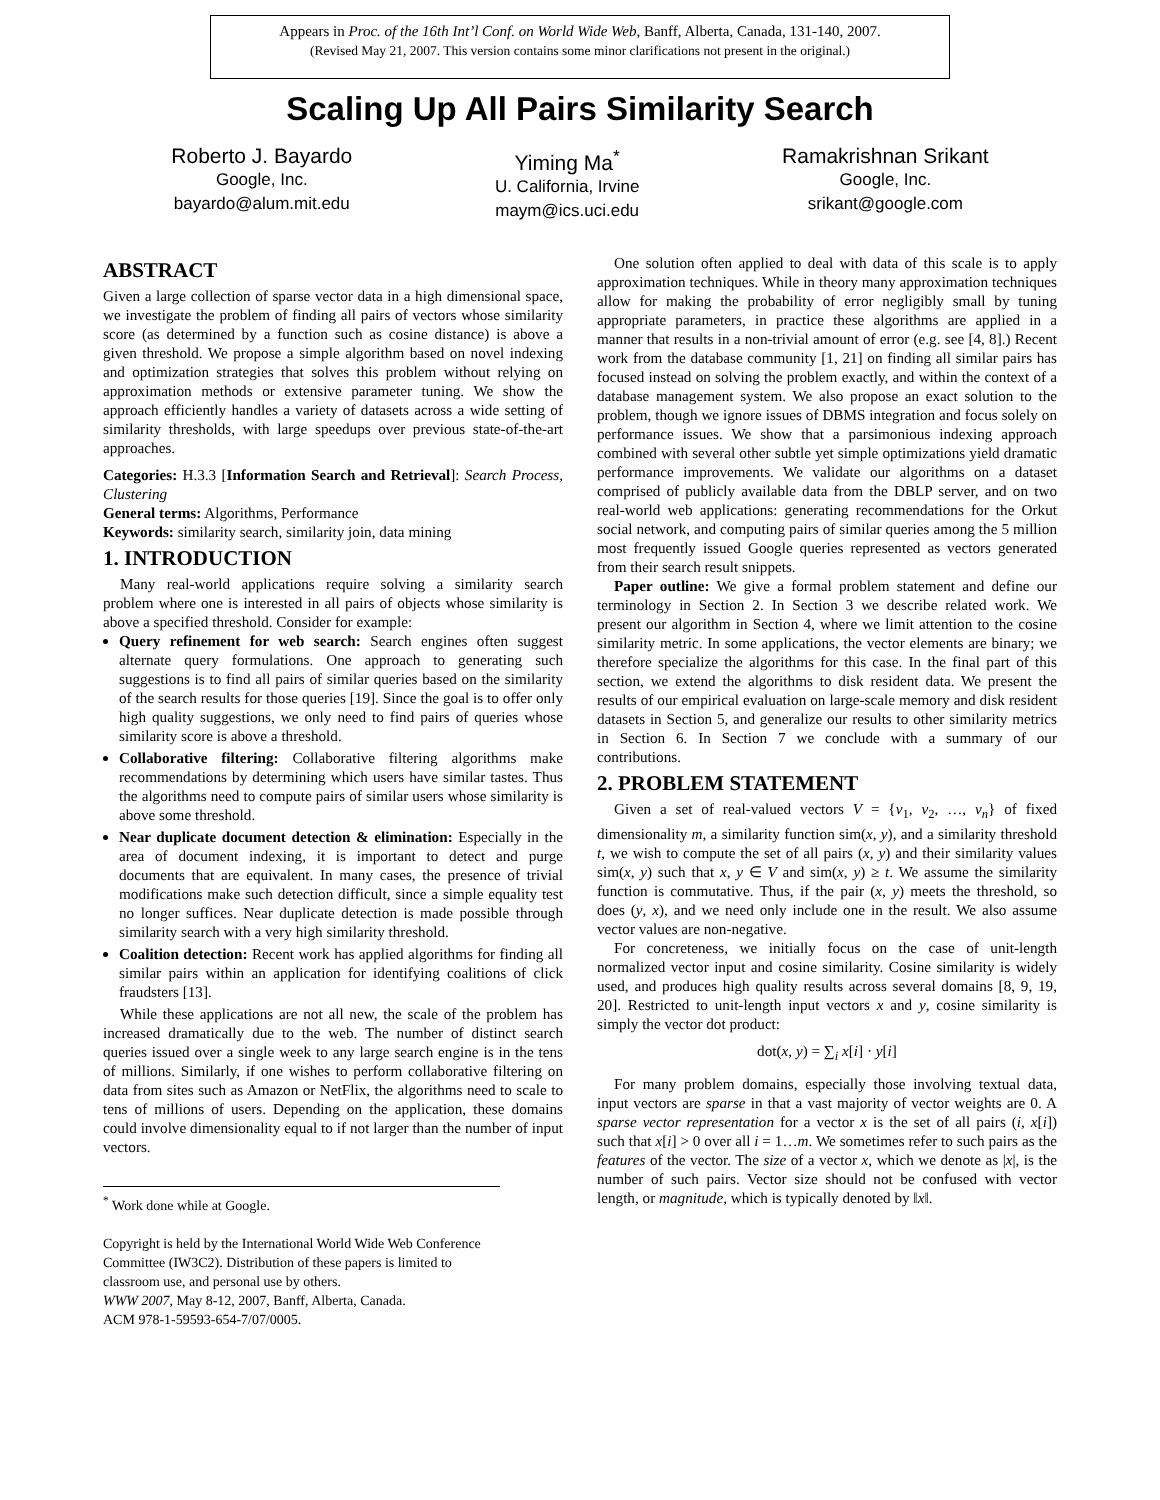Appears in Proc. of the 16th Int’l Conf. on World Wide Web, Banff, Alberta, Canada, 131-140, 2007.
(Revised May 21, 2007. This version contains some minor clarifications not present in the original.)
Scaling Up All Pairs Similarity Search
Roberto J. Bayardo
Google, Inc.
bayardo@alum.mit.edu
Yiming Ma<sup>*</sup>
U. California, Irvine
maym@ics.uci.edu
Ramakrishnan Srikant
Google, Inc.
srikant@google.com
ABSTRACT
Given a large collection of sparse vector data in a high dimensional space, we investigate the problem of finding all pairs of vectors whose similarity score (as determined by a function such as cosine distance) is above a given threshold. We propose a simple algorithm based on novel indexing and optimization strategies that solves this problem without relying on approximation methods or extensive parameter tuning. We show the approach efficiently handles a variety of datasets across a wide setting of similarity thresholds, with large speedups over previous state-of-the-art approaches.
Categories: H.3.3 [Information Search and Retrieval]: Search Process, Clustering
General terms: Algorithms, Performance
Keywords: similarity search, similarity join, data mining
1. INTRODUCTION
Many real-world applications require solving a similarity search problem where one is interested in all pairs of objects whose similarity is above a specified threshold. Consider for example:
Query refinement for web search: Search engines often suggest alternate query formulations. One approach to generating such suggestions is to find all pairs of similar queries based on the similarity of the search results for those queries [19]. Since the goal is to offer only high quality suggestions, we only need to find pairs of queries whose similarity score is above a threshold.
Collaborative filtering: Collaborative filtering algorithms make recommendations by determining which users have similar tastes. Thus the algorithms need to compute pairs of similar users whose similarity is above some threshold.
Near duplicate document detection & elimination: Especially in the area of document indexing, it is important to detect and purge documents that are equivalent. In many cases, the presence of trivial modifications make such detection difficult, since a simple equality test no longer suffices. Near duplicate detection is made possible through similarity search with a very high similarity threshold.
Coalition detection: Recent work has applied algorithms for finding all similar pairs within an application for identifying coalitions of click fraudsters [13].
While these applications are not all new, the scale of the problem has increased dramatically due to the web. The number of distinct search queries issued over a single week to any large search engine is in the tens of millions. Similarly, if one wishes to perform collaborative filtering on data from sites such as Amazon or NetFlix, the algorithms need to scale to tens of millions of users. Depending on the application, these domains could involve dimensionality equal to if not larger than the number of input vectors.
<sup>*</sup> Work done while at Google.
Copyright is held by the International World Wide Web Conference Committee (IW3C2). Distribution of these papers is limited to classroom use, and personal use by others.
WWW 2007, May 8-12, 2007, Banff, Alberta, Canada.
ACM 978-1-59593-654-7/07/0005.
One solution often applied to deal with data of this scale is to apply approximation techniques. While in theory many approximation techniques allow for making the probability of error negligibly small by tuning appropriate parameters, in practice these algorithms are applied in a manner that results in a non-trivial amount of error (e.g. see [4, 8].) Recent work from the database community [1, 21] on finding all similar pairs has focused instead on solving the problem exactly, and within the context of a database management system. We also propose an exact solution to the problem, though we ignore issues of DBMS integration and focus solely on performance issues. We show that a parsimonious indexing approach combined with several other subtle yet simple optimizations yield dramatic performance improvements. We validate our algorithms on a dataset comprised of publicly available data from the DBLP server, and on two real-world web applications: generating recommendations for the Orkut social network, and computing pairs of similar queries among the 5 million most frequently issued Google queries represented as vectors generated from their search result snippets.
Paper outline: We give a formal problem statement and define our terminology in Section 2. In Section 3 we describe related work. We present our algorithm in Section 4, where we limit attention to the cosine similarity metric. In some applications, the vector elements are binary; we therefore specialize the algorithms for this case. In the final part of this section, we extend the algorithms to disk resident data. We present the results of our empirical evaluation on large-scale memory and disk resident datasets in Section 5, and generalize our results to other similarity metrics in Section 6. In Section 7 we conclude with a summary of our contributions.
2. PROBLEM STATEMENT
Given a set of real-valued vectors V = {v<sub>1</sub>, v<sub>2</sub>, …, v<sub>n</sub>} of fixed dimensionality m, a similarity function sim(x, y), and a similarity threshold t, we wish to compute the set of all pairs (x, y) and their similarity values sim(x, y) such that x, y ∈ V and sim(x, y) ≥ t. We assume the similarity function is commutative. Thus, if the pair (x, y) meets the threshold, so does (y, x), and we need only include one in the result. We also assume vector values are non-negative.
For concreteness, we initially focus on the case of unit-length normalized vector input and cosine similarity. Cosine similarity is widely used, and produces high quality results across several domains [8, 9, 19, 20]. Restricted to unit-length input vectors x and y, cosine similarity is simply the vector dot product:
dot(x, y) = ∑<sub>i</sub> x[i] · y[i]
For many problem domains, especially those involving textual data, input vectors are sparse in that a vast majority of vector weights are 0. A sparse vector representation for a vector x is the set of all pairs (i, x[i]) such that x[i] > 0 over all i = 1…m. We sometimes refer to such pairs as the features of the vector. The size of a vector x, which we denote as |x|, is the number of such pairs. Vector size should not be confused with vector length, or magnitude, which is typically denoted by ‖x‖.